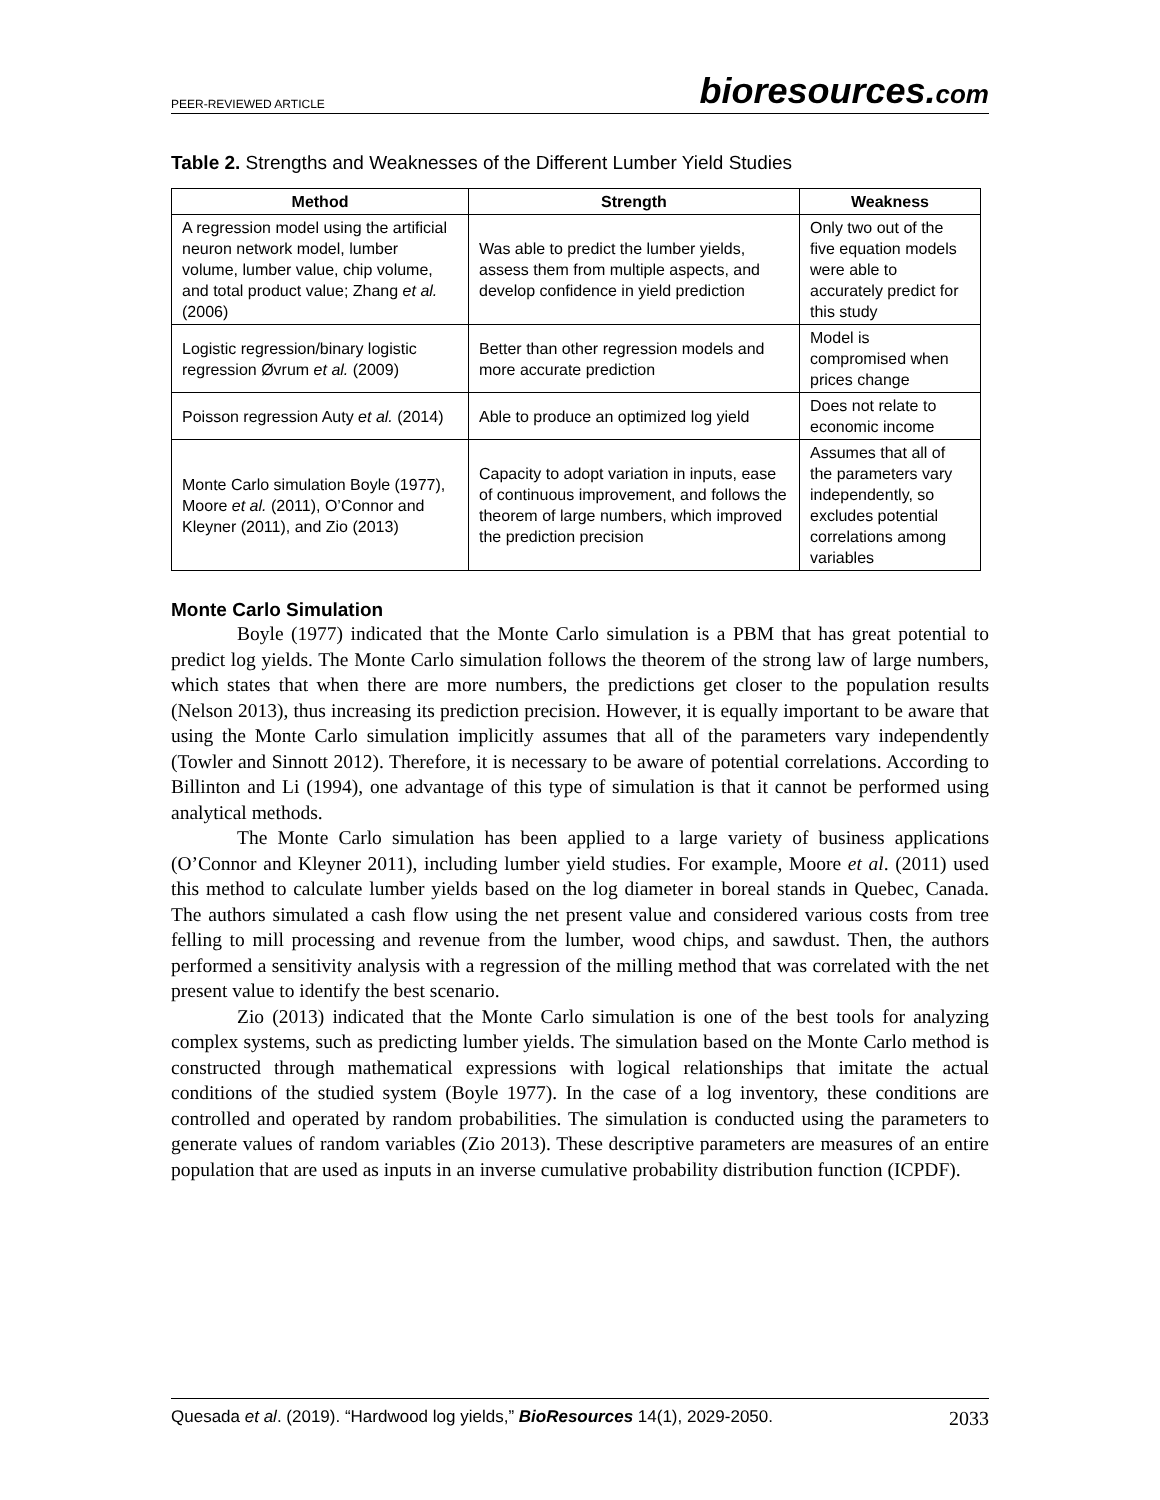PEER-REVIEWED ARTICLE
bioresources.com
Table 2. Strengths and Weaknesses of the Different Lumber Yield Studies
| Method | Strength | Weakness |
| --- | --- | --- |
| A regression model using the artificial neuron network model, lumber volume, lumber value, chip volume, and total product value; Zhang et al. (2006) | Was able to predict the lumber yields, assess them from multiple aspects, and develop confidence in yield prediction | Only two out of the five equation models were able to accurately predict for this study |
| Logistic regression/binary logistic regression Øvrum et al. (2009) | Better than other regression models and more accurate prediction | Model is compromised when prices change |
| Poisson regression Auty et al. (2014) | Able to produce an optimized log yield | Does not relate to economic income |
| Monte Carlo simulation Boyle (1977), Moore et al. (2011), O’Connor and Kleyner (2011), and Zio (2013) | Capacity to adopt variation in inputs, ease of continuous improvement, and follows the theorem of large numbers, which improved the prediction precision | Assumes that all of the parameters vary independently, so excludes potential correlations among variables |
Monte Carlo Simulation
Boyle (1977) indicated that the Monte Carlo simulation is a PBM that has great potential to predict log yields. The Monte Carlo simulation follows the theorem of the strong law of large numbers, which states that when there are more numbers, the predictions get closer to the population results (Nelson 2013), thus increasing its prediction precision. However, it is equally important to be aware that using the Monte Carlo simulation implicitly assumes that all of the parameters vary independently (Towler and Sinnott 2012). Therefore, it is necessary to be aware of potential correlations. According to Billinton and Li (1994), one advantage of this type of simulation is that it cannot be performed using analytical methods.
The Monte Carlo simulation has been applied to a large variety of business applications (O’Connor and Kleyner 2011), including lumber yield studies. For example, Moore et al. (2011) used this method to calculate lumber yields based on the log diameter in boreal stands in Quebec, Canada. The authors simulated a cash flow using the net present value and considered various costs from tree felling to mill processing and revenue from the lumber, wood chips, and sawdust. Then, the authors performed a sensitivity analysis with a regression of the milling method that was correlated with the net present value to identify the best scenario.
Zio (2013) indicated that the Monte Carlo simulation is one of the best tools for analyzing complex systems, such as predicting lumber yields. The simulation based on the Monte Carlo method is constructed through mathematical expressions with logical relationships that imitate the actual conditions of the studied system (Boyle 1977). In the case of a log inventory, these conditions are controlled and operated by random probabilities. The simulation is conducted using the parameters to generate values of random variables (Zio 2013). These descriptive parameters are measures of an entire population that are used as inputs in an inverse cumulative probability distribution function (ICPDF).
Quesada et al. (2019). “Hardwood log yields,” BioResources 14(1), 2029-2050.
2033